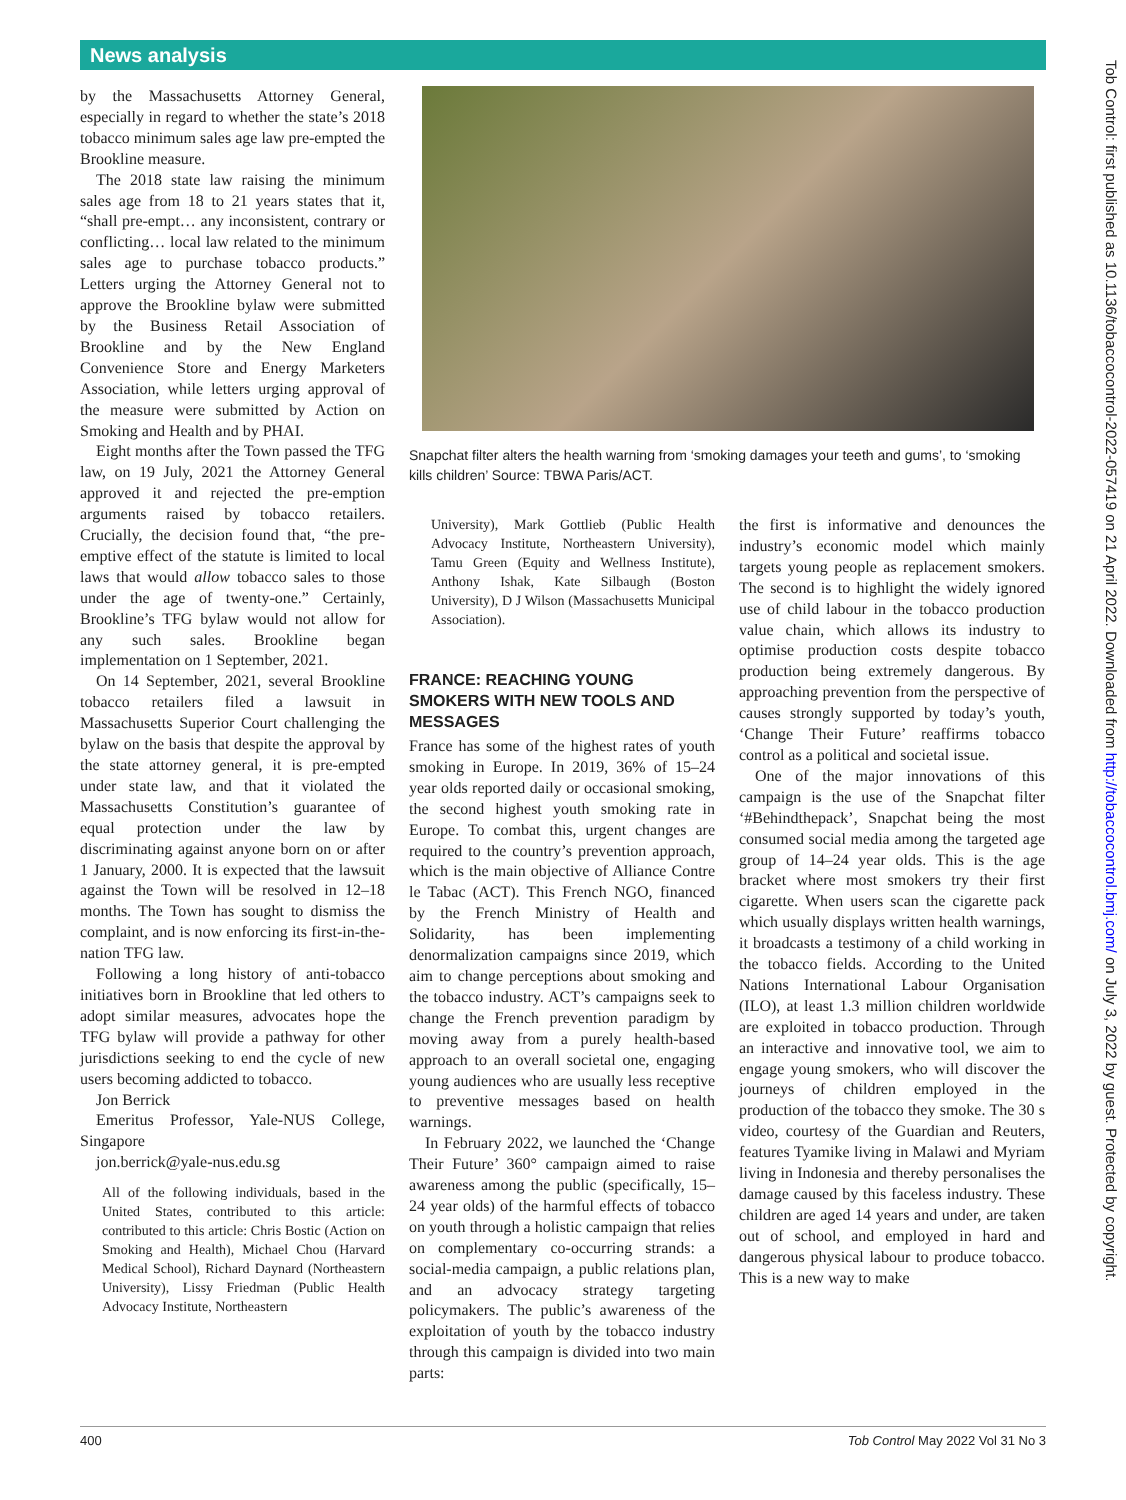News analysis
by the Massachusetts Attorney General, especially in regard to whether the state’s 2018 tobacco minimum sales age law pre-empted the Brookline measure.
The 2018 state law raising the minimum sales age from 18 to 21 years states that it, “shall pre-empt… any inconsistent, contrary or conflicting… local law related to the minimum sales age to purchase tobacco products.” Letters urging the Attorney General not to approve the Brookline bylaw were submitted by the Business Retail Association of Brookline and by the New England Convenience Store and Energy Marketers Association, while letters urging approval of the measure were submitted by Action on Smoking and Health and by PHAI.
Eight months after the Town passed the TFG law, on 19 July, 2021 the Attorney General approved it and rejected the pre-emption arguments raised by tobacco retailers. Crucially, the decision found that, “the pre-emptive effect of the statute is limited to local laws that would allow tobacco sales to those under the age of twenty-one.” Certainly, Brookline’s TFG bylaw would not allow for any such sales. Brookline began implementation on 1 September, 2021.
On 14 September, 2021, several Brookline tobacco retailers filed a lawsuit in Massachusetts Superior Court challenging the bylaw on the basis that despite the approval by the state attorney general, it is pre-empted under state law, and that it violated the Massachusetts Constitution’s guarantee of equal protection under the law by discriminating against anyone born on or after 1 January, 2000. It is expected that the lawsuit against the Town will be resolved in 12–18 months. The Town has sought to dismiss the complaint, and is now enforcing its first-in-the-nation TFG law.
Following a long history of anti-tobacco initiatives born in Brookline that led others to adopt similar measures, advocates hope the TFG bylaw will provide a pathway for other jurisdictions seeking to end the cycle of new users becoming addicted to tobacco.
Jon Berrick
Emeritus Professor, Yale-NUS College, Singapore
jon.berrick@yale-nus.edu.sg
All of the following individuals, based in the United States, contributed to this article: contributed to this article: Chris Bostic (Action on Smoking and Health), Michael Chou (Harvard Medical School), Richard Daynard (Northeastern University), Lissy Friedman (Public Health Advocacy Institute, Northeastern
Snapchat filter alters the health warning from ‘smoking damages your teeth and gums’, to ‘smoking kills children’ Source: TBWA Paris/ACT.
University), Mark Gottlieb (Public Health Advocacy Institute, Northeastern University), Tamu Green (Equity and Wellness Institute), Anthony Ishak, Kate Silbaugh (Boston University), D J Wilson (Massachusetts Municipal Association).
FRANCE: REACHING YOUNG SMOKERS WITH NEW TOOLS AND MESSAGES
France has some of the highest rates of youth smoking in Europe. In 2019, 36% of 15–24 year olds reported daily or occasional smoking, the second highest youth smoking rate in Europe. To combat this, urgent changes are required to the country’s prevention approach, which is the main objective of Alliance Contre le Tabac (ACT). This French NGO, financed by the French Ministry of Health and Solidarity, has been implementing denormalization campaigns since 2019, which aim to change perceptions about smoking and the tobacco industry. ACT’s campaigns seek to change the French prevention paradigm by moving away from a purely health-based approach to an overall societal one, engaging young audiences who are usually less receptive to preventive messages based on health warnings.
In February 2022, we launched the ‘Change Their Future’ 360° campaign aimed to raise awareness among the public (specifically, 15–24 year olds) of the harmful effects of tobacco on youth through a holistic campaign that relies on complementary co-occurring strands: a social-media campaign, a public relations plan, and an advocacy strategy targeting policymakers. The public’s awareness of the exploitation of youth by the tobacco industry through this campaign is divided into two main parts:
the first is informative and denounces the industry’s economic model which mainly targets young people as replacement smokers. The second is to highlight the widely ignored use of child labour in the tobacco production value chain, which allows its industry to optimise production costs despite tobacco production being extremely dangerous. By approaching prevention from the perspective of causes strongly supported by today’s youth, ‘Change Their Future’ reaffirms tobacco control as a political and societal issue.
One of the major innovations of this campaign is the use of the Snapchat filter ‘#Behindthepack’, Snapchat being the most consumed social media among the targeted age group of 14–24 year olds. This is the age bracket where most smokers try their first cigarette. When users scan the cigarette pack which usually displays written health warnings, it broadcasts a testimony of a child working in the tobacco fields. According to the United Nations International Labour Organisation (ILO), at least 1.3 million children worldwide are exploited in tobacco production. Through an interactive and innovative tool, we aim to engage young smokers, who will discover the journeys of children employed in the production of the tobacco they smoke. The 30 s video, courtesy of the Guardian and Reuters, features Tyamike living in Malawi and Myriam living in Indonesia and thereby personalises the damage caused by this faceless industry. These children are aged 14 years and under, are taken out of school, and employed in hard and dangerous physical labour to produce tobacco. This is a new way to make
400 Tob Control May 2022 Vol 31 No 3
Tob Control: first published as 10.1136/tobaccocontrol-2022-057419 on 21 April 2022. Downloaded from http://tobaccocontrol.bmj.com/ on July 3, 2022 by guest. Protected by copyright.